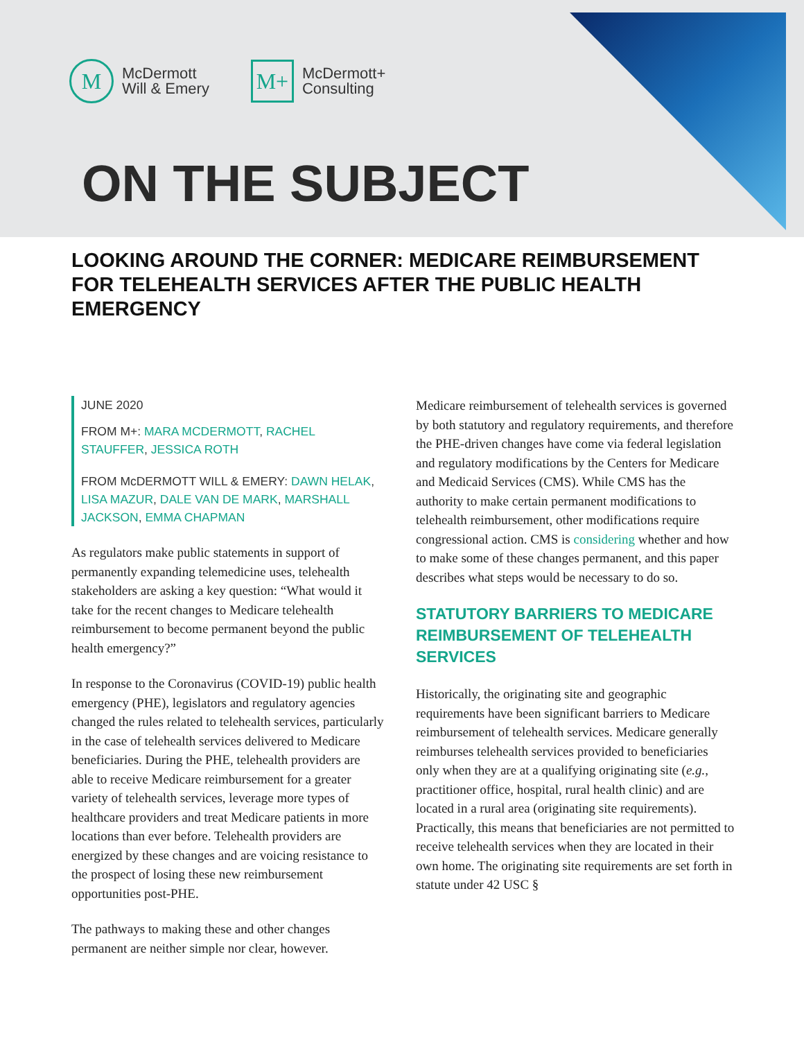M
McDermott
Will & Emery
M+
McDermott+
Consulting
ON THE SUBJECT
LOOKING AROUND THE CORNER: MEDICARE REIMBURSEMENT FOR TELEHEALTH SERVICES AFTER THE PUBLIC HEALTH EMERGENCY
JUNE 2020
FROM M+: MARA MCDERMOTT, RACHEL STAUFFER, JESSICA ROTH
FROM McDERMOTT WILL & EMERY: DAWN HELAK, LISA MAZUR, DALE VAN DE MARK, MARSHALL JACKSON, EMMA CHAPMAN
As regulators make public statements in support of permanently expanding telemedicine uses, telehealth stakeholders are asking a key question: “What would it take for the recent changes to Medicare telehealth reimbursement to become permanent beyond the public health emergency?”
In response to the Coronavirus (COVID-19) public health emergency (PHE), legislators and regulatory agencies changed the rules related to telehealth services, particularly in the case of telehealth services delivered to Medicare beneficiaries. During the PHE, telehealth providers are able to receive Medicare reimbursement for a greater variety of telehealth services, leverage more types of healthcare providers and treat Medicare patients in more locations than ever before. Telehealth providers are energized by these changes and are voicing resistance to the prospect of losing these new reimbursement opportunities post-PHE.
The pathways to making these and other changes permanent are neither simple nor clear, however.
Medicare reimbursement of telehealth services is governed by both statutory and regulatory requirements, and therefore the PHE-driven changes have come via federal legislation and regulatory modifications by the Centers for Medicare and Medicaid Services (CMS). While CMS has the authority to make certain permanent modifications to telehealth reimbursement, other modifications require congressional action. CMS is considering whether and how to make some of these changes permanent, and this paper describes what steps would be necessary to do so.
STATUTORY BARRIERS TO MEDICARE REIMBURSEMENT OF TELEHEALTH SERVICES
Historically, the originating site and geographic requirements have been significant barriers to Medicare reimbursement of telehealth services. Medicare generally reimburses telehealth services provided to beneficiaries only when they are at a qualifying originating site (e.g., practitioner office, hospital, rural health clinic) and are located in a rural area (originating site requirements). Practically, this means that beneficiaries are not permitted to receive telehealth services when they are located in their own home. The originating site requirements are set forth in statute under 42 USC §